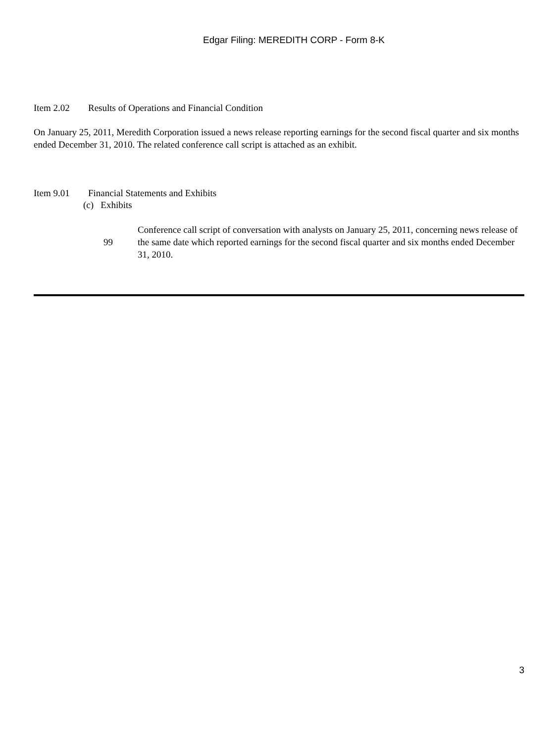Edgar Filing: MEREDITH CORP - Form 8-K
Item 2.02 Results of Operations and Financial Condition
On January 25, 2011, Meredith Corporation issued a news release reporting earnings for the second fiscal quarter and six months ended December 31, 2010. The related conference call script is attached as an exhibit.
Item 9.01 Financial Statements and Exhibits
(c) Exhibits
99
Conference call script of conversation with analysts on January 25, 2011, concerning news release of the same date which reported earnings for the second fiscal quarter and six months ended December 31, 2010.
3